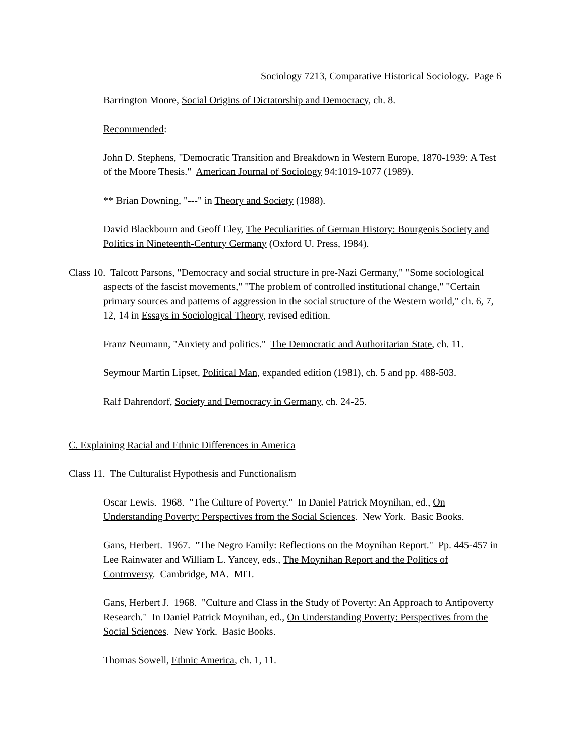Sociology 7213, Comparative Historical Sociology. Page 6
Barrington Moore, Social Origins of Dictatorship and Democracy, ch. 8.
Recommended:
John D. Stephens, "Democratic Transition and Breakdown in Western Europe, 1870-1939: A Test of the Moore Thesis." American Journal of Sociology 94:1019-1077 (1989).
** Brian Downing, "---" in Theory and Society (1988).
David Blackbourn and Geoff Eley, The Peculiarities of German History: Bourgeois Society and Politics in Nineteenth-Century Germany (Oxford U. Press, 1984).
Class 10. Talcott Parsons, "Democracy and social structure in pre-Nazi Germany," "Some sociological aspects of the fascist movements," "The problem of controlled institutional change," "Certain primary sources and patterns of aggression in the social structure of the Western world," ch. 6, 7, 12, 14 in Essays in Sociological Theory, revised edition.
Franz Neumann, "Anxiety and politics." The Democratic and Authoritarian State, ch. 11.
Seymour Martin Lipset, Political Man, expanded edition (1981), ch. 5 and pp. 488-503.
Ralf Dahrendorf, Society and Democracy in Germany, ch. 24-25.
C. Explaining Racial and Ethnic Differences in America
Class 11. The Culturalist Hypothesis and Functionalism
Oscar Lewis. 1968. "The Culture of Poverty." In Daniel Patrick Moynihan, ed., On Understanding Poverty: Perspectives from the Social Sciences. New York. Basic Books.
Gans, Herbert. 1967. "The Negro Family: Reflections on the Moynihan Report." Pp. 445-457 in Lee Rainwater and William L. Yancey, eds., The Moynihan Report and the Politics of Controversy. Cambridge, MA. MIT.
Gans, Herbert J. 1968. "Culture and Class in the Study of Poverty: An Approach to Antipoverty Research." In Daniel Patrick Moynihan, ed., On Understanding Poverty: Perspectives from the Social Sciences. New York. Basic Books.
Thomas Sowell, Ethnic America, ch. 1, 11.